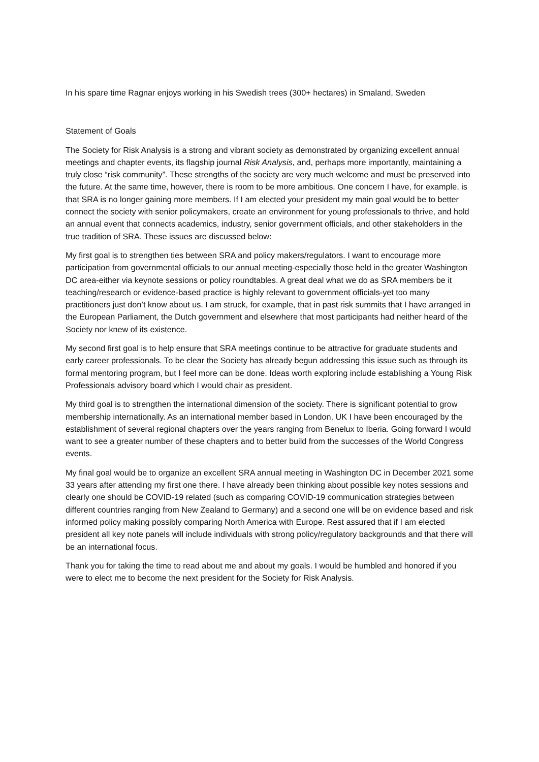In his spare time Ragnar enjoys working in his Swedish trees (300+ hectares) in Smaland, Sweden
Statement of Goals
The Society for Risk Analysis is a strong and vibrant society as demonstrated by organizing excellent annual meetings and chapter events, its flagship journal Risk Analysis, and, perhaps more importantly, maintaining a truly close “risk community”. These strengths of the society are very much welcome and must be preserved into the future. At the same time, however, there is room to be more ambitious. One concern I have, for example, is that SRA is no longer gaining more members. If I am elected your president my main goal would be to better connect the society with senior policymakers, create an environment for young professionals to thrive, and hold an annual event that connects academics, industry, senior government officials, and other stakeholders in the true tradition of SRA. These issues are discussed below:
My first goal is to strengthen ties between SRA and policy makers/regulators. I want to encourage more participation from governmental officials to our annual meeting-especially those held in the greater Washington DC area-either via keynote sessions or policy roundtables. A great deal what we do as SRA members be it teaching/research or evidence-based practice is highly relevant to government officials-yet too many practitioners just don’t know about us. I am struck, for example, that in past risk summits that I have arranged in the European Parliament, the Dutch government and elsewhere that most participants had neither heard of the Society nor knew of its existence.
My second first goal is to help ensure that SRA meetings continue to be attractive for graduate students and early career professionals. To be clear the Society has already begun addressing this issue such as through its formal mentoring program, but I feel more can be done. Ideas worth exploring include establishing a Young Risk Professionals advisory board which I would chair as president.
My third goal is to strengthen the international dimension of the society. There is significant potential to grow membership internationally. As an international member based in London, UK I have been encouraged by the establishment of several regional chapters over the years ranging from Benelux to Iberia. Going forward I would want to see a greater number of these chapters and to better build from the successes of the World Congress events.
My final goal would be to organize an excellent SRA annual meeting in Washington DC in December 2021 some 33 years after attending my first one there. I have already been thinking about possible key notes sessions and clearly one should be COVID-19 related (such as comparing COVID-19 communication strategies between different countries ranging from New Zealand to Germany) and a second one will be on evidence based and risk informed policy making possibly comparing North America with Europe. Rest assured that if I am elected president all key note panels will include individuals with strong policy/regulatory backgrounds and that there will be an international focus.
Thank you for taking the time to read about me and about my goals. I would be humbled and honored if you were to elect me to become the next president for the Society for Risk Analysis.